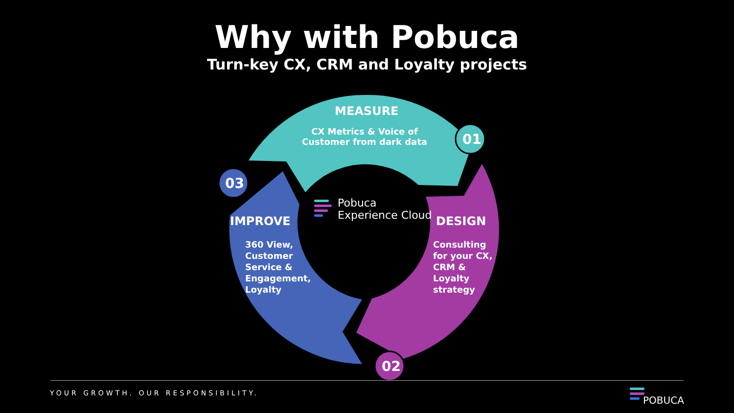Why with Pobuca
Turn-key CX, CRM and Loyalty projects
MEASURE
CX Metrics & Voice of Customer from dark data
01
02
03
DESIGN
Consulting
for your CX,
CRM &
Loyalty
strategy
IMPROVE
360 View,
Customer
Service &
Engagement,
Loyalty
Pobuca
Experience Cloud
YOUR GROWTH. OUR RESPONSIBILITY.
POBUCA